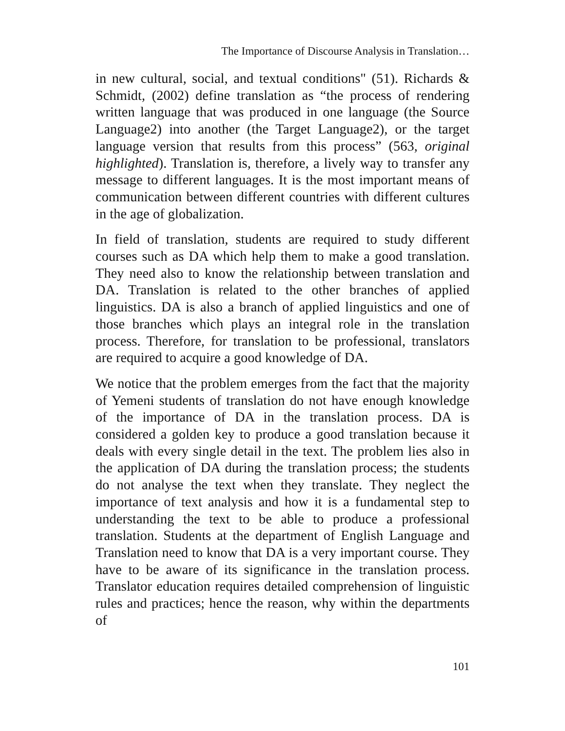The Importance of Discourse Analysis in Translation…
in new cultural, social, and textual conditions" (51). Richards & Schmidt, (2002) define translation as “the process of rendering written language that was produced in one language (the Source Language2) into another (the Target Language2), or the target language version that results from this process” (563, original highlighted). Translation is, therefore, a lively way to transfer any message to different languages. It is the most important means of communication between different countries with different cultures in the age of globalization.
In field of translation, students are required to study different courses such as DA which help them to make a good translation. They need also to know the relationship between translation and DA. Translation is related to the other branches of applied linguistics. DA is also a branch of applied linguistics and one of those branches which plays an integral role in the translation process. Therefore, for translation to be professional, translators are required to acquire a good knowledge of DA.
We notice that the problem emerges from the fact that the majority of Yemeni students of translation do not have enough knowledge of the importance of DA in the translation process. DA is considered a golden key to produce a good translation because it deals with every single detail in the text. The problem lies also in the application of DA during the translation process; the students do not analyse the text when they translate. They neglect the importance of text analysis and how it is a fundamental step to understanding the text to be able to produce a professional translation. Students at the department of English Language and Translation need to know that DA is a very important course. They have to be aware of its significance in the translation process. Translator education requires detailed comprehension of linguistic rules and practices; hence the reason, why within the departments of
101